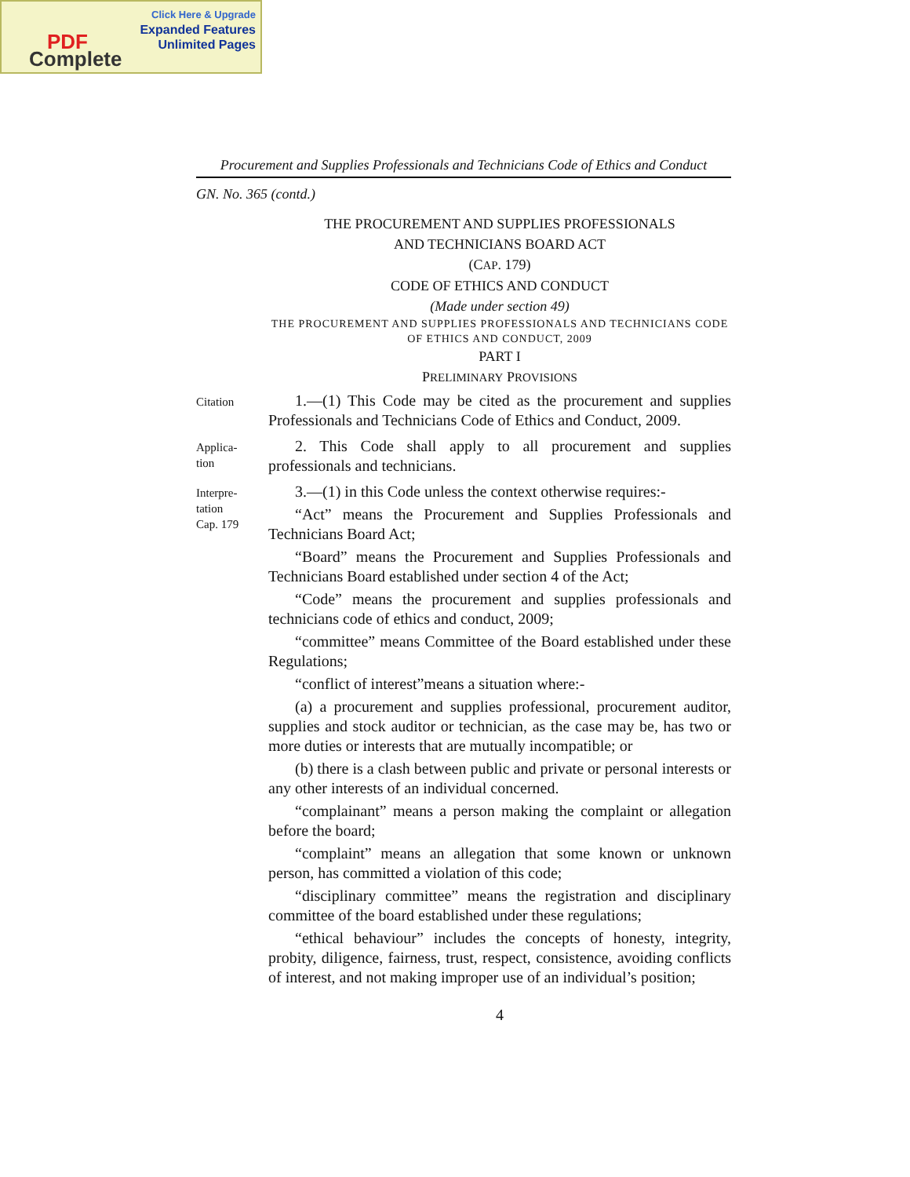Click Here & Upgrade
Expanded Features
Unlimited Pages
PDF
Complete
Procurement and Supplies Professionals and Technicians Code of Ethics and Conduct
GN. No. 365 (contd.)
THE PROCUREMENT AND SUPPLIES PROFESSIONALS
AND TECHNICIANS BOARD ACT
(CAP. 179)
CODE OF ETHICS AND CONDUCT
(Made under section 49)
THE PROCUREMENT AND SUPPLIES PROFESSIONALS AND TECHNICIANS CODE OF ETHICS AND CONDUCT, 2009
PART I
PRELIMINARY PROVISIONS
Citation
1.—(1) This Code may be cited as the procurement and supplies Professionals and Technicians Code of Ethics and Conduct, 2009.
Applica-
tion
2. This Code shall apply to all procurement and supplies professionals and technicians.
Interpre-
tation
Cap. 179
3.—(1) in this Code unless the context otherwise requires:-
“Act” means the Procurement and Supplies Professionals and Technicians Board Act;
“Board” means the Procurement and Supplies Professionals and Technicians Board established under section 4 of the Act;
“Code” means the procurement and supplies professionals and technicians code of ethics and conduct, 2009;
“committee” means Committee of the Board established under these Regulations;
“conflict of interest”means a situation where:-
(a) a procurement and supplies professional, procurement auditor, supplies and stock auditor or technician, as the case may be, has two or more duties or interests that are mutually incompatible; or
(b) there is a clash between public and private or personal interests or any other interests of an individual concerned.
“complainant” means a person making the complaint or allegation before the board;
“complaint” means an allegation that some known or unknown person, has committed a violation of this code;
“disciplinary committee” means the registration and disciplinary committee of the board established under these regulations;
“ethical behaviour” includes the concepts of honesty, integrity, probity, diligence, fairness, trust, respect, consistence, avoiding conflicts of interest, and not making improper use of an individual’s position;
4